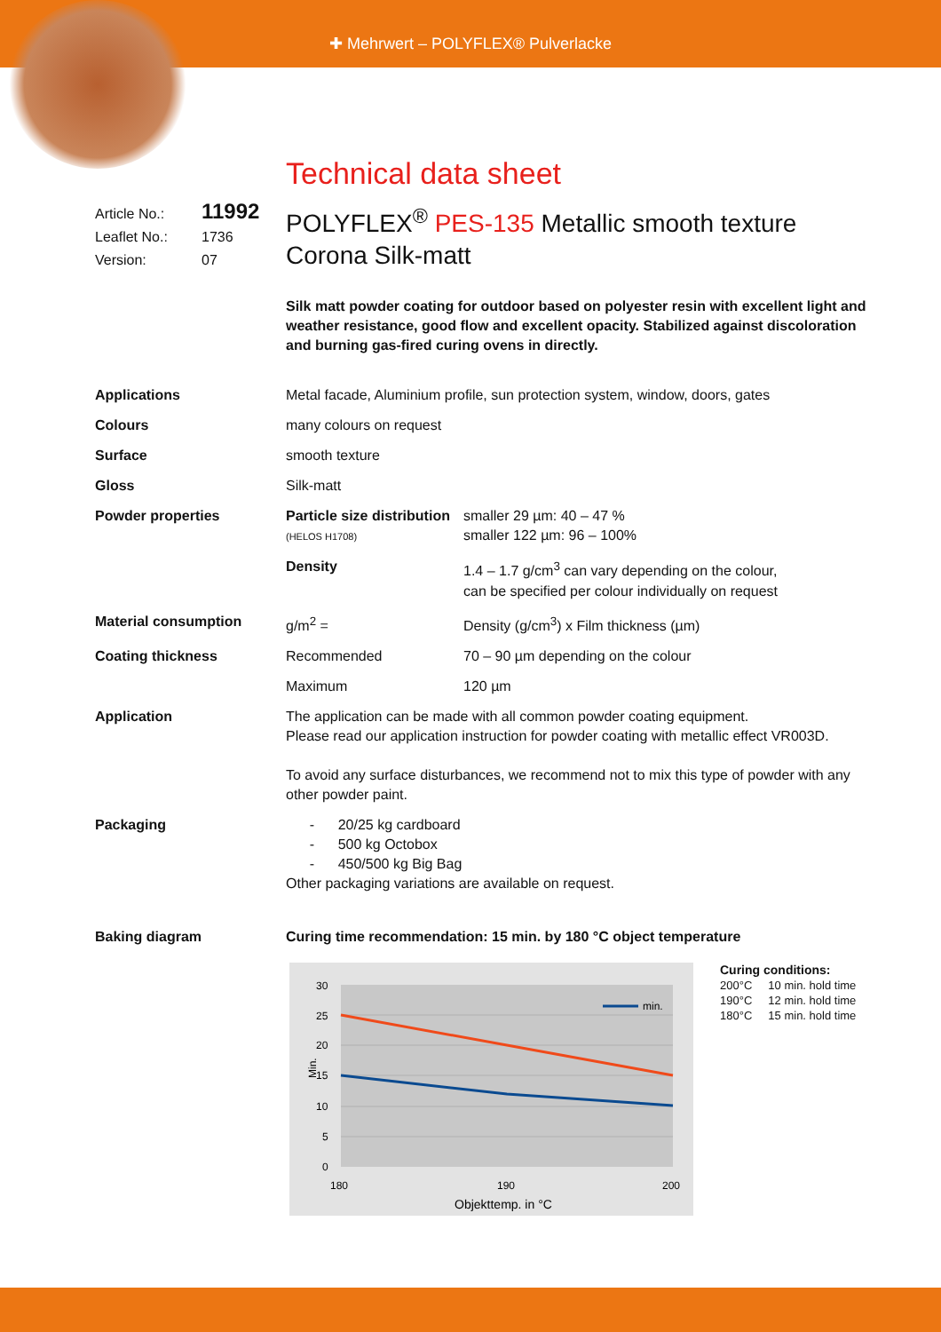✚ Mehrwert – POLYFLEX® Pulverlacke
Technical data sheet
Article No.: 11992
Leaflet No.: 1736
Version: 07
POLYFLEX<sup>®</sup> PES-135 Metallic smooth texture
Corona Silk-matt
Silk matt powder coating for outdoor based on polyester resin with excellent light and weather resistance, good flow and excellent opacity. Stabilized against discoloration and burning gas-fired curing ovens in directly.
| Applications | Metal facade, Aluminium profile, sun protection system, window, doors, gates | |
| Colours | many colours on request | |
| Surface | smooth texture | |
| Gloss | Silk-matt | |
| Powder properties | Particle size distribution (HELOS H1708) | smaller 29 µm: 40 – 47 % smaller 122 µm: 96 – 100% |
| | Density | 1.4 – 1.7 g/cm<sup>3</sup> can vary depending on the colour, can be specified per colour individually on request |
| Material consumption | g/m<sup>2</sup> = | Density (g/cm<sup>3</sup>) x Film thickness (µm) |
| Coating thickness | Recommended | 70 – 90 µm depending on the colour |
| | Maximum | 120 µm |
| Application | The application can be made with all common powder coating equipment. Please read our application instruction for powder coating with metallic effect VR003D. To avoid any surface disturbances, we recommend not to mix this type of powder with any other powder paint. | |
| Packaging | - 20/25 kg cardboard - 500 kg Octobox - 450/500 kg Big Bag Other packaging variations are available on request. | |
| Baking diagram | Curing time recommendation: 15 min. by 180 °C object temperature | |
min.
30
25
20
15
10
5
0
Min.
180
190
200
Objekttemp. in °C
Curing conditions:
200°C 10 min. hold time
190°C 12 min. hold time
180°C 15 min. hold time